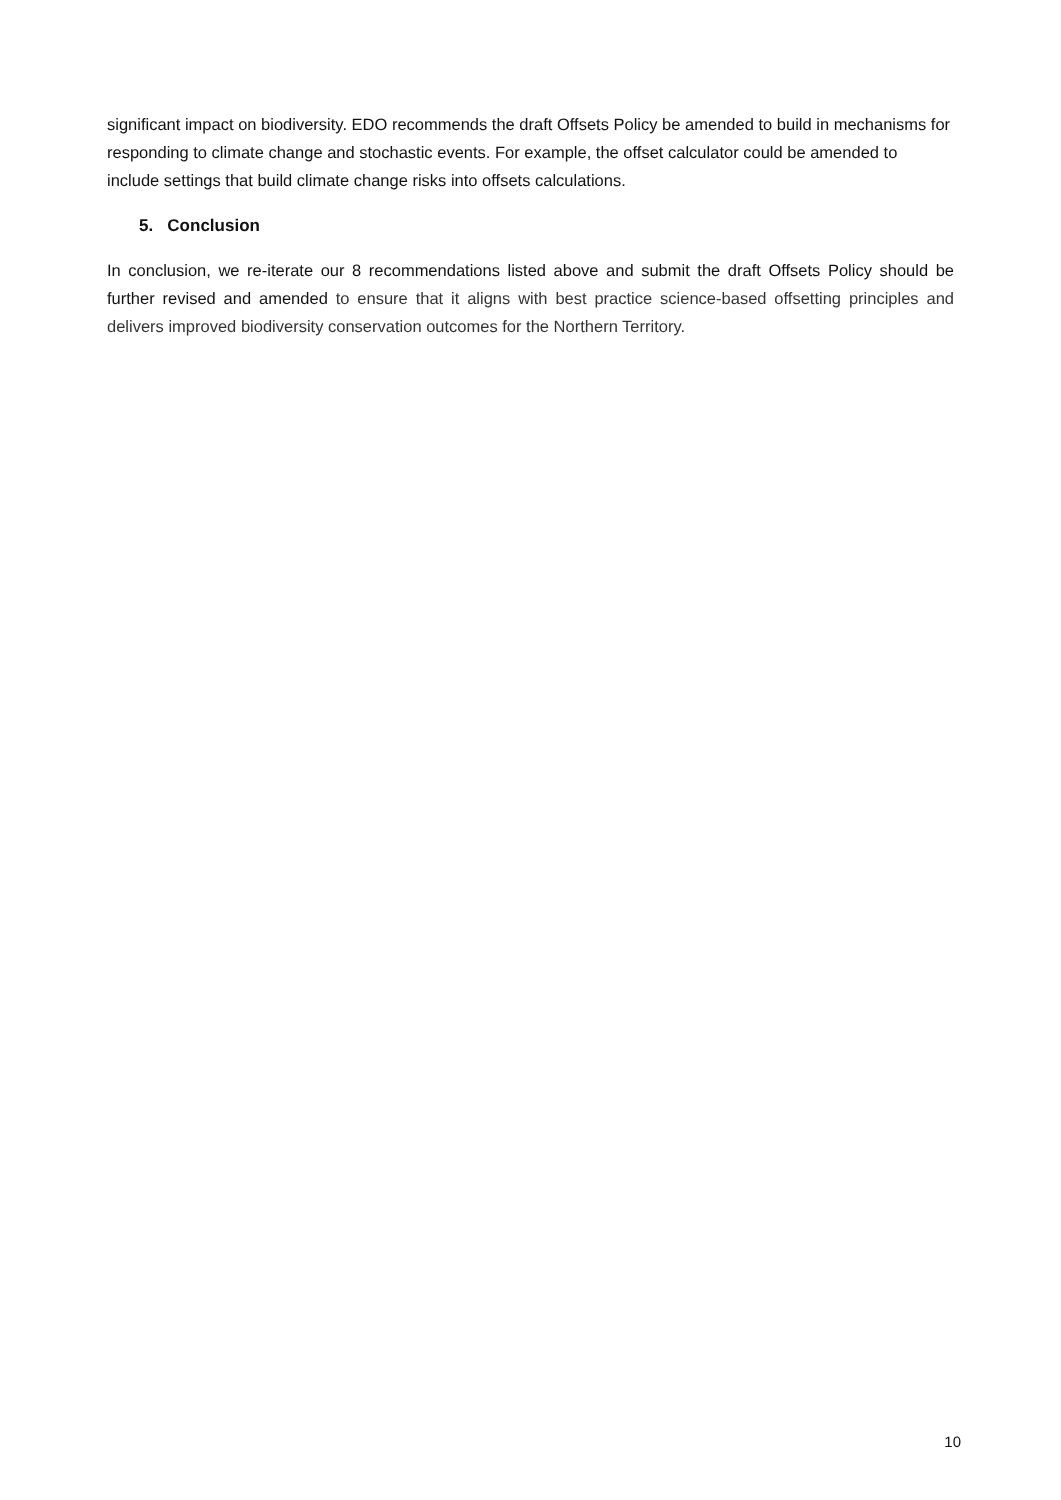significant impact on biodiversity. EDO recommends the draft Offsets Policy be amended to build in mechanisms for responding to climate change and stochastic events. For example, the offset calculator could be amended to include settings that build climate change risks into offsets calculations.
5. Conclusion
In conclusion, we re-iterate our 8 recommendations listed above and submit the draft Offsets Policy should be further revised and amended to ensure that it aligns with best practice science-based offsetting principles and delivers improved biodiversity conservation outcomes for the Northern Territory.
10